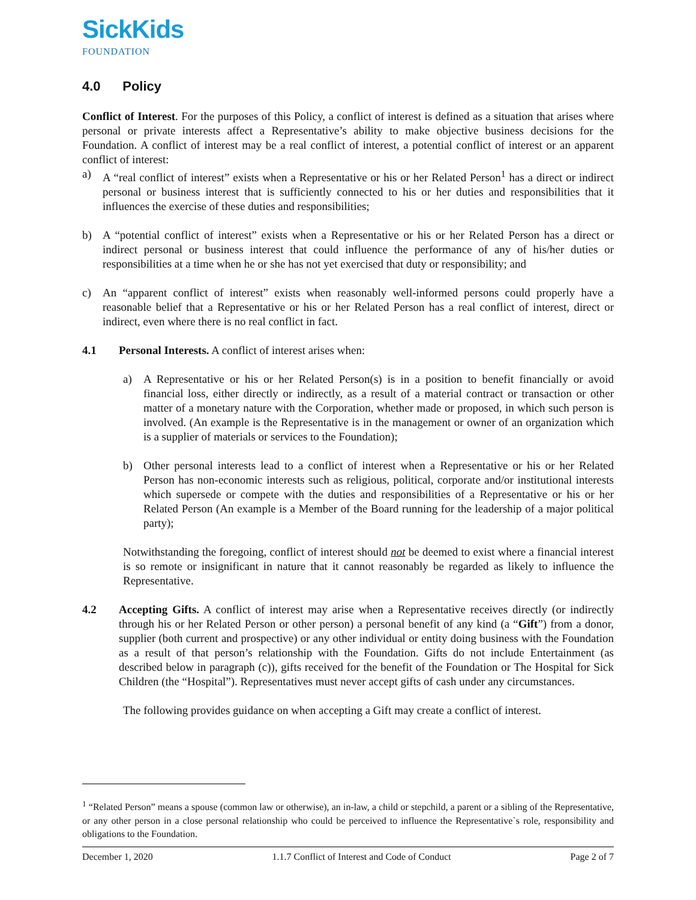SickKids
FOUNDATION
4.0 Policy
Conflict of Interest. For the purposes of this Policy, a conflict of interest is defined as a situation that arises where personal or private interests affect a Representative’s ability to make objective business decisions for the Foundation. A conflict of interest may be a real conflict of interest, a potential conflict of interest or an apparent conflict of interest:
a) A “real conflict of interest” exists when a Representative or his or her Related Person<sup>1</sup> has a direct or indirect personal or business interest that is sufficiently connected to his or her duties and responsibilities that it influences the exercise of these duties and responsibilities;
b) A “potential conflict of interest” exists when a Representative or his or her Related Person has a direct or indirect personal or business interest that could influence the performance of any of his/her duties or responsibilities at a time when he or she has not yet exercised that duty or responsibility; and
c) An “apparent conflict of interest” exists when reasonably well-informed persons could properly have a reasonable belief that a Representative or his or her Related Person has a real conflict of interest, direct or indirect, even where there is no real conflict in fact.
4.1 Personal Interests. A conflict of interest arises when:
a) A Representative or his or her Related Person(s) is in a position to benefit financially or avoid financial loss, either directly or indirectly, as a result of a material contract or transaction or other matter of a monetary nature with the Corporation, whether made or proposed, in which such person is involved. (An example is the Representative is in the management or owner of an organization which is a supplier of materials or services to the Foundation);
b) Other personal interests lead to a conflict of interest when a Representative or his or her Related Person has non-economic interests such as religious, political, corporate and/or institutional interests which supersede or compete with the duties and responsibilities of a Representative or his or her Related Person (An example is a Member of the Board running for the leadership of a major political party);
Notwithstanding the foregoing, conflict of interest should not be deemed to exist where a financial interest is so remote or insignificant in nature that it cannot reasonably be regarded as likely to influence the Representative.
4.2 Accepting Gifts. A conflict of interest may arise when a Representative receives directly (or indirectly through his or her Related Person or other person) a personal benefit of any kind (a “Gift”) from a donor, supplier (both current and prospective) or any other individual or entity doing business with the Foundation as a result of that person’s relationship with the Foundation. Gifts do not include Entertainment (as described below in paragraph (c)), gifts received for the benefit of the Foundation or The Hospital for Sick Children (the “Hospital”). Representatives must never accept gifts of cash under any circumstances.
The following provides guidance on when accepting a Gift may create a conflict of interest.
<sup>1</sup> “Related Person” means a spouse (common law or otherwise), an in-law, a child or stepchild, a parent or a sibling of the Representative, or any other person in a close personal relationship who could be perceived to influence the Representative`s role, responsibility and obligations to the Foundation.
December 1, 2020 1.1.7 Conflict of Interest and Code of Conduct Page 2 of 7